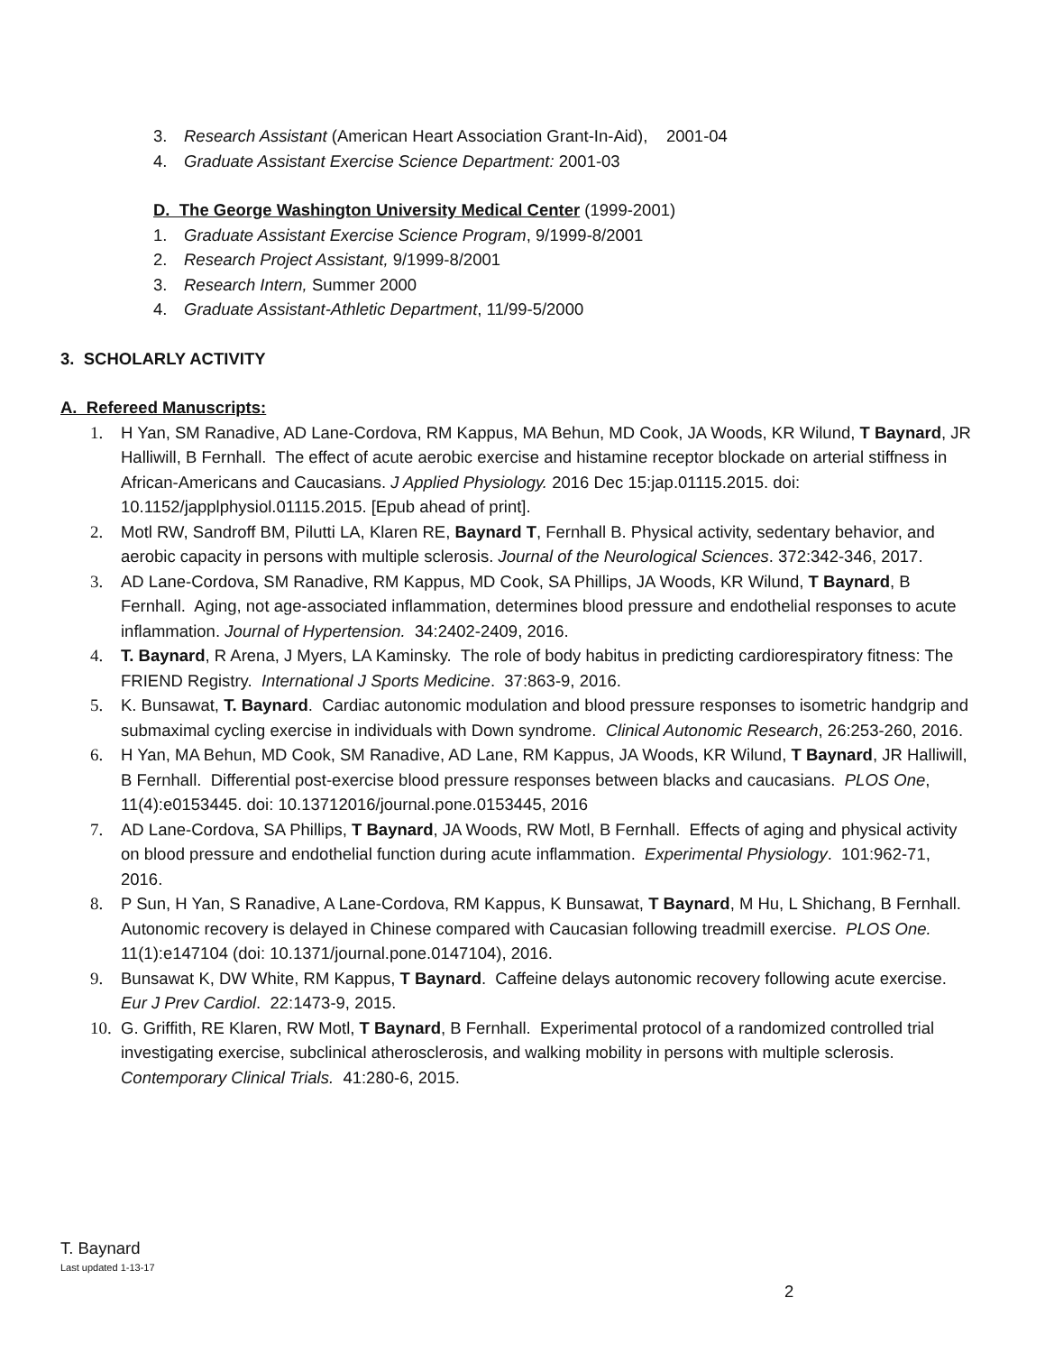3. Research Assistant (American Heart Association Grant-In-Aid), 2001-04
4. Graduate Assistant Exercise Science Department: 2001-03
D. The George Washington University Medical Center (1999-2001)
1. Graduate Assistant Exercise Science Program, 9/1999-8/2001
2. Research Project Assistant, 9/1999-8/2001
3. Research Intern, Summer 2000
4. Graduate Assistant-Athletic Department, 11/99-5/2000
3. SCHOLARLY ACTIVITY
A. Refereed Manuscripts:
1. H Yan, SM Ranadive, AD Lane-Cordova, RM Kappus, MA Behun, MD Cook, JA Woods, KR Wilund, T Baynard, JR Halliwill, B Fernhall. The effect of acute aerobic exercise and histamine receptor blockade on arterial stiffness in African-Americans and Caucasians. J Applied Physiology. 2016 Dec 15:jap.01115.2015. doi: 10.1152/japplphysiol.01115.2015. [Epub ahead of print].
2. Motl RW, Sandroff BM, Pilutti LA, Klaren RE, Baynard T, Fernhall B. Physical activity, sedentary behavior, and aerobic capacity in persons with multiple sclerosis. Journal of the Neurological Sciences. 372:342-346, 2017.
3. AD Lane-Cordova, SM Ranadive, RM Kappus, MD Cook, SA Phillips, JA Woods, KR Wilund, T Baynard, B Fernhall. Aging, not age-associated inflammation, determines blood pressure and endothelial responses to acute inflammation. Journal of Hypertension. 34:2402-2409, 2016.
4. T. Baynard, R Arena, J Myers, LA Kaminsky. The role of body habitus in predicting cardiorespiratory fitness: The FRIEND Registry. International J Sports Medicine. 37:863-9, 2016.
5. K. Bunsawat, T. Baynard. Cardiac autonomic modulation and blood pressure responses to isometric handgrip and submaximal cycling exercise in individuals with Down syndrome. Clinical Autonomic Research, 26:253-260, 2016.
6. H Yan, MA Behun, MD Cook, SM Ranadive, AD Lane, RM Kappus, JA Woods, KR Wilund, T Baynard, JR Halliwill, B Fernhall. Differential post-exercise blood pressure responses between blacks and caucasians. PLOS One, 11(4):e0153445. doi: 10.13712016/journal.pone.0153445, 2016
7. AD Lane-Cordova, SA Phillips, T Baynard, JA Woods, RW Motl, B Fernhall. Effects of aging and physical activity on blood pressure and endothelial function during acute inflammation. Experimental Physiology. 101:962-71, 2016.
8. P Sun, H Yan, S Ranadive, A Lane-Cordova, RM Kappus, K Bunsawat, T Baynard, M Hu, L Shichang, B Fernhall. Autonomic recovery is delayed in Chinese compared with Caucasian following treadmill exercise. PLOS One. 11(1):e147104 (doi: 10.1371/journal.pone.0147104), 2016.
9. Bunsawat K, DW White, RM Kappus, T Baynard. Caffeine delays autonomic recovery following acute exercise. Eur J Prev Cardiol. 22:1473-9, 2015.
10. G. Griffith, RE Klaren, RW Motl, T Baynard, B Fernhall. Experimental protocol of a randomized controlled trial investigating exercise, subclinical atherosclerosis, and walking mobility in persons with multiple sclerosis. Contemporary Clinical Trials. 41:280-6, 2015.
T. Baynard
Last updated 1-13-17
2